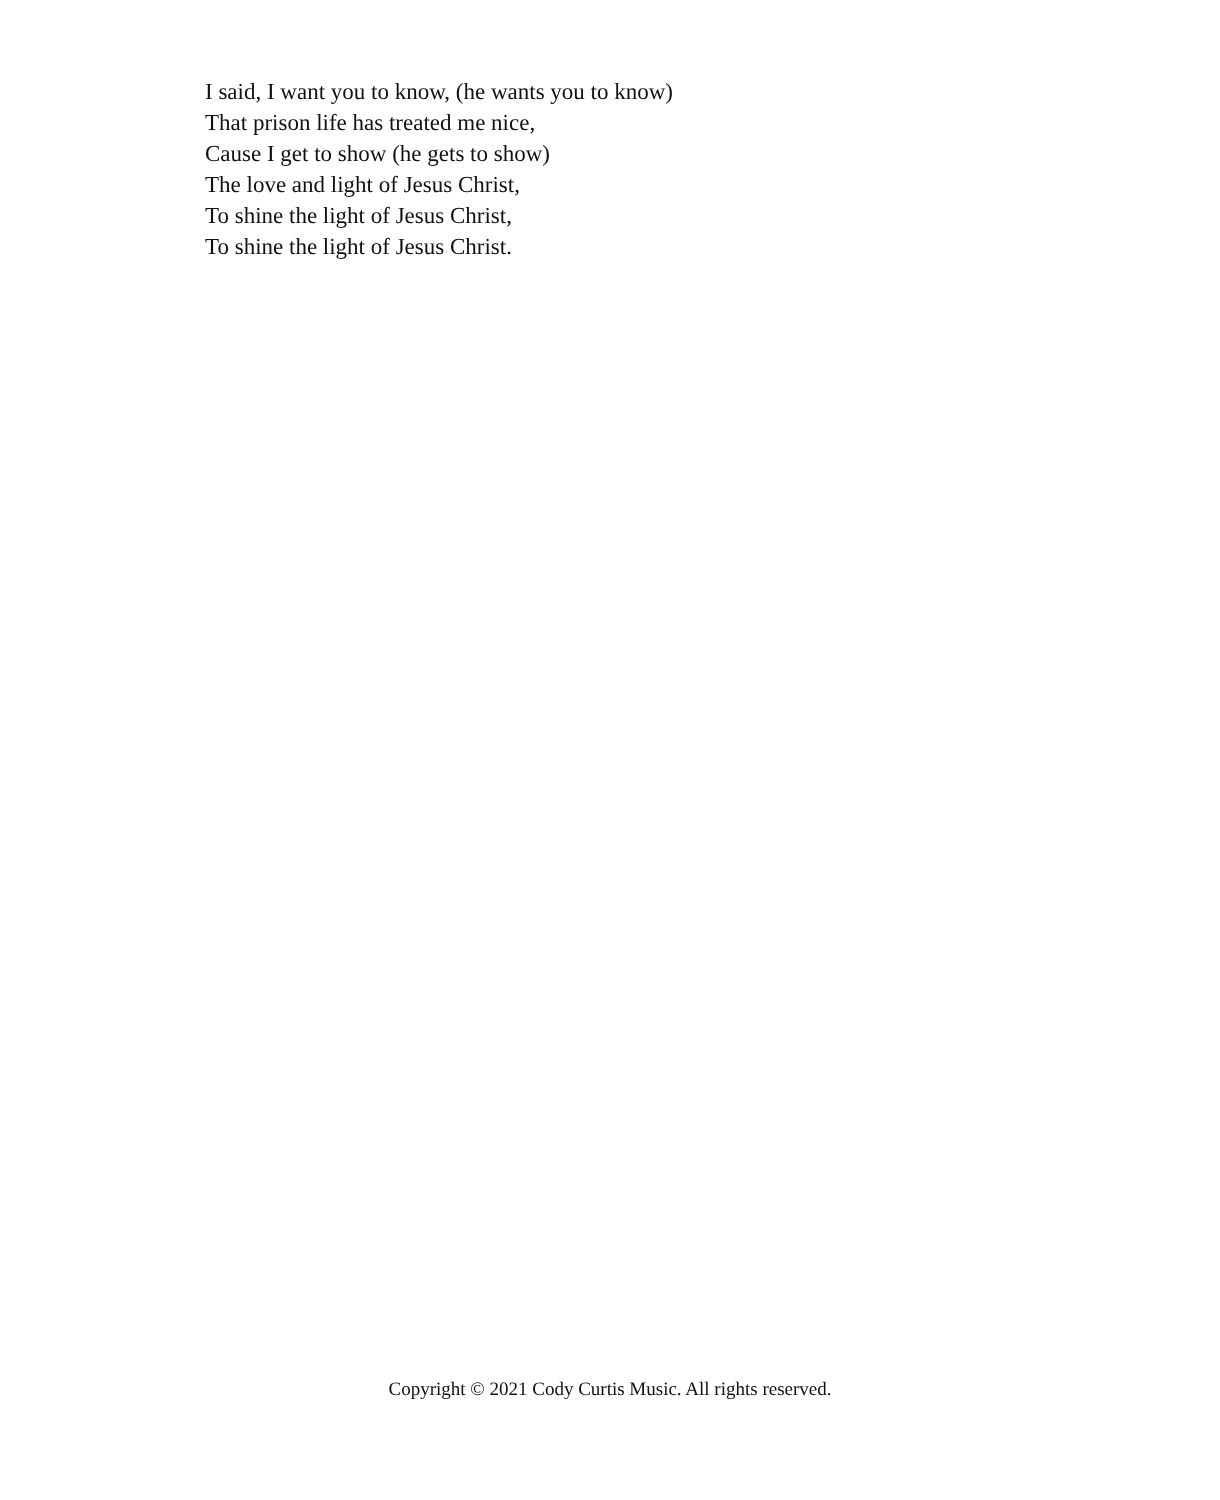I said, I want you to know, (he wants you to know)
That prison life has treated me nice,
Cause I get to show (he gets to show)
The love and light of Jesus Christ,
To shine the light of Jesus Christ,
To shine the light of Jesus Christ.
Copyright © 2021 Cody Curtis Music. All rights reserved.